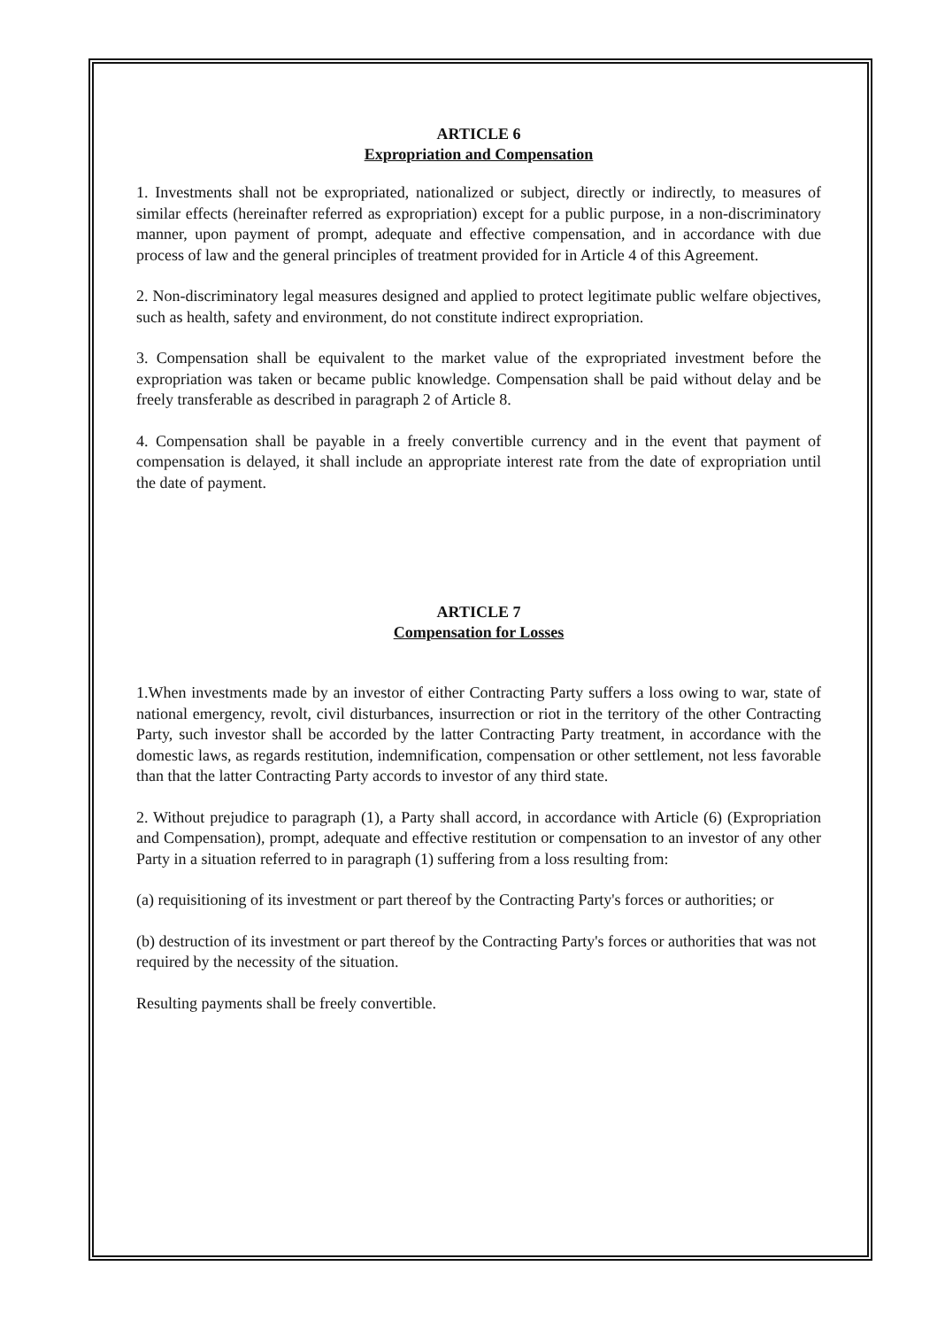ARTICLE 6
Expropriation and Compensation
1. Investments shall not be expropriated, nationalized or subject, directly or indirectly, to measures of similar effects (hereinafter referred as expropriation) except for a public purpose, in a non-discriminatory manner, upon payment of prompt, adequate and effective compensation, and in accordance with due process of law and the general principles of treatment provided for in Article 4 of this Agreement.
2. Non-discriminatory legal measures designed and applied to protect legitimate public welfare objectives, such as health, safety and environment, do not constitute indirect expropriation.
3. Compensation shall be equivalent to the market value of the expropriated investment before the expropriation was taken or became public knowledge. Compensation shall be paid without delay and be freely transferable as described in paragraph 2 of Article 8.
4. Compensation shall be payable in a freely convertible currency and in the event that payment of compensation is delayed, it shall include an appropriate interest rate from the date of expropriation until the date of payment.
ARTICLE 7
Compensation for Losses
1.When investments made by an investor of either Contracting Party suffers a loss owing to war, state of national emergency, revolt, civil disturbances, insurrection or riot in the territory of the other Contracting Party, such investor shall be accorded by the latter Contracting Party treatment, in accordance with the domestic laws, as regards restitution, indemnification, compensation or other settlement, not less favorable than that the latter Contracting Party accords to investor of any third state.
2. Without prejudice to paragraph (1), a Party shall accord, in accordance with Article (6) (Expropriation and Compensation), prompt, adequate and effective restitution or compensation to an investor of any other Party in a situation referred to in paragraph (1) suffering from a loss resulting from:
(a) requisitioning of its investment or part thereof by the Contracting Party's forces or authorities; or
(b) destruction of its investment or part thereof by the Contracting Party's forces or authorities that was not required by the necessity of the situation.
Resulting payments shall be freely convertible.